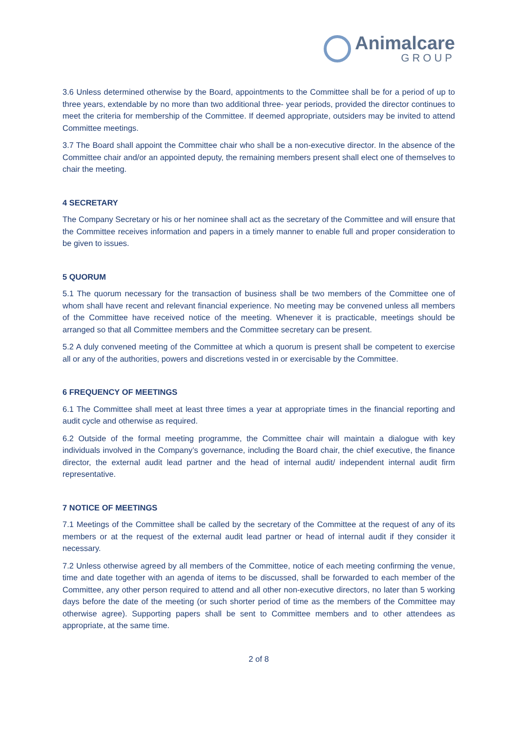Animalcare
GROUP
3.6 Unless determined otherwise by the Board, appointments to the Committee shall be for a period of up to three years, extendable by no more than two additional three- year periods, provided the director continues to meet the criteria for membership of the Committee. If deemed appropriate, outsiders may be invited to attend Committee meetings.
3.7 The Board shall appoint the Committee chair who shall be a non-executive director. In the absence of the Committee chair and/or an appointed deputy, the remaining members present shall elect one of themselves to chair the meeting.
4 SECRETARY
The Company Secretary or his or her nominee shall act as the secretary of the Committee and will ensure that the Committee receives information and papers in a timely manner to enable full and proper consideration to be given to issues.
5 QUORUM
5.1 The quorum necessary for the transaction of business shall be two members of the Committee one of whom shall have recent and relevant financial experience. No meeting may be convened unless all members of the Committee have received notice of the meeting. Whenever it is practicable, meetings should be arranged so that all Committee members and the Committee secretary can be present.
5.2 A duly convened meeting of the Committee at which a quorum is present shall be competent to exercise all or any of the authorities, powers and discretions vested in or exercisable by the Committee.
6 FREQUENCY OF MEETINGS
6.1 The Committee shall meet at least three times a year at appropriate times in the financial reporting and audit cycle and otherwise as required.
6.2 Outside of the formal meeting programme, the Committee chair will maintain a dialogue with key individuals involved in the Company’s governance, including the Board chair, the chief executive, the finance director, the external audit lead partner and the head of internal audit/ independent internal audit firm representative.
7 NOTICE OF MEETINGS
7.1 Meetings of the Committee shall be called by the secretary of the Committee at the request of any of its members or at the request of the external audit lead partner or head of internal audit if they consider it necessary.
7.2 Unless otherwise agreed by all members of the Committee, notice of each meeting confirming the venue, time and date together with an agenda of items to be discussed, shall be forwarded to each member of the Committee, any other person required to attend and all other non-executive directors, no later than 5 working days before the date of the meeting (or such shorter period of time as the members of the Committee may otherwise agree). Supporting papers shall be sent to Committee members and to other attendees as appropriate, at the same time.
2 of 8